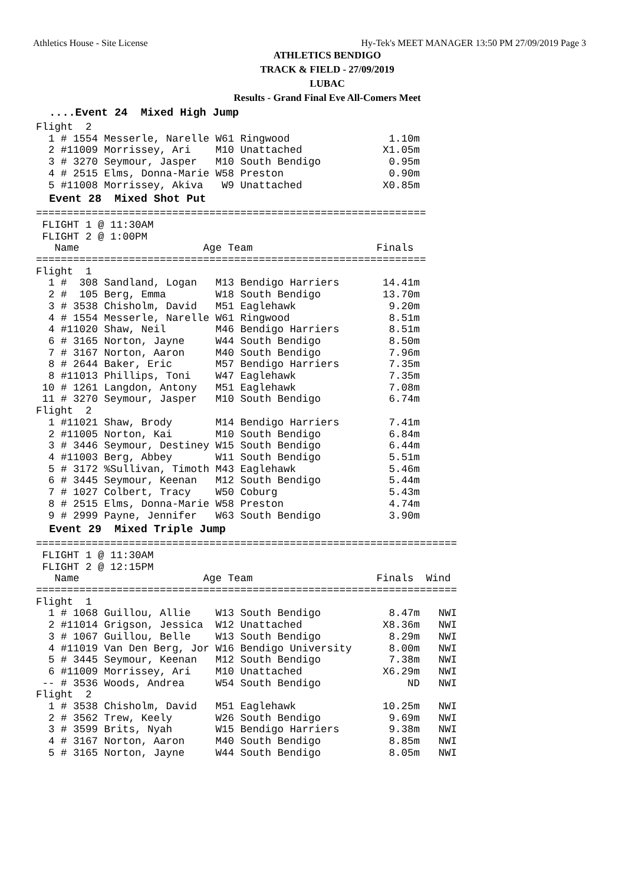Athletics House - Site License Hy-Tek's MEET MANAGER 13:50 PM 27/09/2019 Page 3
ATHLETICS BENDIGO
TRACK & FIELD - 27/09/2019
LUBAC
Results - Grand Final Eve All-Comers Meet
  ....Event 24  Mixed High Jump
Flight  2
  1 # 1554 Messerle, Narelle W61 Ringwood                1.10m
  2 #11009 Morrissey, Ari    M10 Unattached             X1.05m
  3 # 3270 Seymour, Jasper   M10 South Bendigo           0.95m
  4 # 2515 Elms, Donna-Marie W58 Preston                 0.90m
  5 #11008 Morrissey, Akiva   W9 Unattached             X0.85m
  Event 28  Mixed Shot Put
===============================================================
 FLIGHT 1 @ 11:30AM
 FLIGHT 2 @ 1:00PM
   Name                    Age Team                    Finals
===============================================================
Flight  1
  1 #  308 Sandland, Logan   M13 Bendigo Harriers       14.41m
  2 #  105 Berg, Emma        W18 South Bendigo          13.70m
  3 # 3538 Chisholm, David   M51 Eaglehawk               9.20m
  4 # 1554 Messerle, Narelle W61 Ringwood                8.51m
  4 #11020 Shaw, Neil        M46 Bendigo Harriers        8.51m
  6 # 3165 Norton, Jayne     W44 South Bendigo           8.50m
  7 # 3167 Norton, Aaron     M40 South Bendigo           7.96m
  8 # 2644 Baker, Eric       M57 Bendigo Harriers        7.35m
  8 #11013 Phillips, Toni    W47 Eaglehawk               7.35m
 10 # 1261 Langdon, Antony   M51 Eaglehawk               7.08m
 11 # 3270 Seymour, Jasper   M10 South Bendigo           6.74m
Flight  2
  1 #11021 Shaw, Brody       M14 Bendigo Harriers        7.41m
  2 #11005 Norton, Kai       M10 South Bendigo           6.84m
  3 # 3446 Seymour, Destiney W15 South Bendigo           6.44m
  4 #11003 Berg, Abbey       W11 South Bendigo           5.51m
  5 # 3172 %Sullivan, Timoth M43 Eaglehawk               5.46m
  6 # 3445 Seymour, Keenan   M12 South Bendigo           5.44m
  7 # 1027 Colbert, Tracy    W50 Coburg                  5.43m
  8 # 2515 Elms, Donna-Marie W58 Preston                 4.74m
  9 # 2999 Payne, Jennifer   W63 South Bendigo           3.90m
  Event 29  Mixed Triple Jump
====================================================================
 FLIGHT 1 @ 11:30AM
 FLIGHT 2 @ 12:15PM
   Name                    Age Team                    Finals  Wind
====================================================================
Flight  1
  1 # 1068 Guillou, Allie    W13 South Bendigo           8.47m   NWI
  2 #11014 Grigson, Jessica  W12 Unattached             X8.36m   NWI
  3 # 1067 Guillou, Belle    W13 South Bendigo           8.29m   NWI
  4 #11019 Van Den Berg, Jor W16 Bendigo University      8.00m   NWI
  5 # 3445 Seymour, Keenan   M12 South Bendigo           7.38m   NWI
  6 #11009 Morrissey, Ari    M10 Unattached             X6.29m   NWI
 -- # 3536 Woods, Andrea     W54 South Bendigo              ND   NWI
Flight  2
  1 # 3538 Chisholm, David   M51 Eaglehawk              10.25m   NWI
  2 # 3562 Trew, Keely       W26 South Bendigo           9.69m   NWI
  3 # 3599 Brits, Nyah       W15 Bendigo Harriers        9.38m   NWI
  4 # 3167 Norton, Aaron     M40 South Bendigo           8.85m   NWI
  5 # 3165 Norton, Jayne     W44 South Bendigo           8.05m   NWI